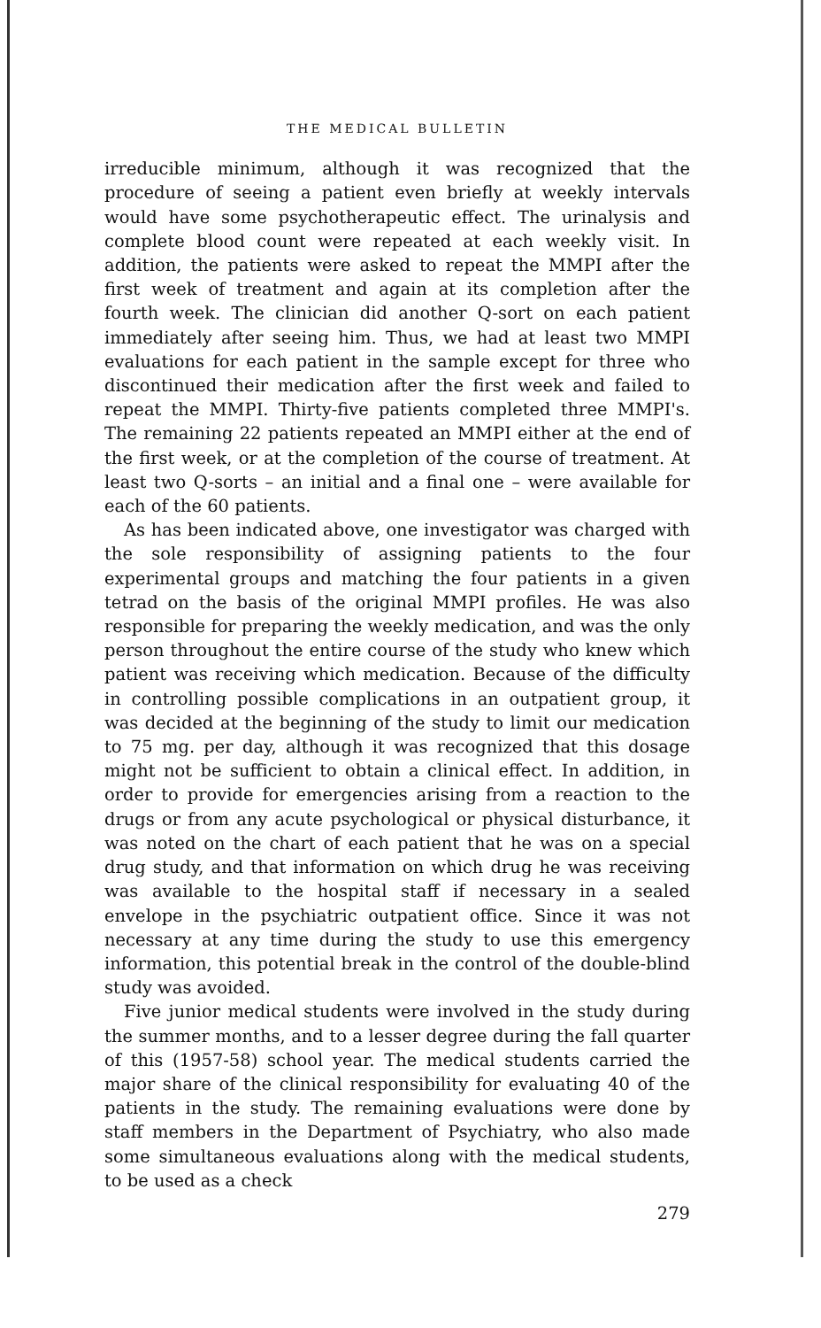THE MEDICAL BULLETIN
irreducible minimum, although it was recognized that the procedure of seeing a patient even briefly at weekly intervals would have some psychotherapeutic effect. The urinalysis and complete blood count were repeated at each weekly visit. In addition, the patients were asked to repeat the MMPI after the first week of treatment and again at its completion after the fourth week. The clinician did another Q-sort on each patient immediately after seeing him. Thus, we had at least two MMPI evaluations for each patient in the sample except for three who discontinued their medication after the first week and failed to repeat the MMPI. Thirty-five patients completed three MMPI's. The remaining 22 patients repeated an MMPI either at the end of the first week, or at the completion of the course of treatment. At least two Q-sorts – an initial and a final one – were available for each of the 60 patients.
As has been indicated above, one investigator was charged with the sole responsibility of assigning patients to the four experimental groups and matching the four patients in a given tetrad on the basis of the original MMPI profiles. He was also responsible for preparing the weekly medication, and was the only person throughout the entire course of the study who knew which patient was receiving which medication. Because of the difficulty in controlling possible complications in an outpatient group, it was decided at the beginning of the study to limit our medication to 75 mg. per day, although it was recognized that this dosage might not be sufficient to obtain a clinical effect. In addition, in order to provide for emergencies arising from a reaction to the drugs or from any acute psychological or physical disturbance, it was noted on the chart of each patient that he was on a special drug study, and that information on which drug he was receiving was available to the hospital staff if necessary in a sealed envelope in the psychiatric outpatient office. Since it was not necessary at any time during the study to use this emergency information, this potential break in the control of the double-blind study was avoided.
Five junior medical students were involved in the study during the summer months, and to a lesser degree during the fall quarter of this (1957-58) school year. The medical students carried the major share of the clinical responsibility for evaluating 40 of the patients in the study. The remaining evaluations were done by staff members in the Department of Psychiatry, who also made some simultaneous evaluations along with the medical students, to be used as a check
279